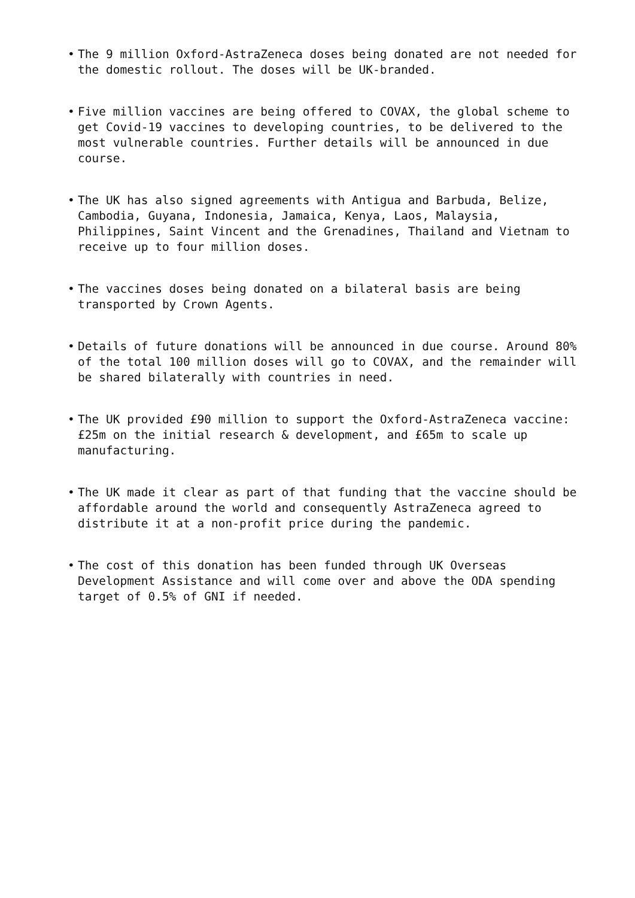• The 9 million Oxford-AstraZeneca doses being donated are not needed for the domestic rollout. The doses will be UK-branded.
• Five million vaccines are being offered to COVAX, the global scheme to get Covid-19 vaccines to developing countries, to be delivered to the most vulnerable countries. Further details will be announced in due course.
• The UK has also signed agreements with Antigua and Barbuda, Belize, Cambodia, Guyana, Indonesia, Jamaica, Kenya, Laos, Malaysia, Philippines, Saint Vincent and the Grenadines, Thailand and Vietnam to receive up to four million doses.
• The vaccines doses being donated on a bilateral basis are being transported by Crown Agents.
• Details of future donations will be announced in due course. Around 80% of the total 100 million doses will go to COVAX, and the remainder will be shared bilaterally with countries in need.
• The UK provided £90 million to support the Oxford-AstraZeneca vaccine: £25m on the initial research & development, and £65m to scale up manufacturing.
• The UK made it clear as part of that funding that the vaccine should be affordable around the world and consequently AstraZeneca agreed to distribute it at a non-profit price during the pandemic.
• The cost of this donation has been funded through UK Overseas Development Assistance and will come over and above the ODA spending target of 0.5% of GNI if needed.